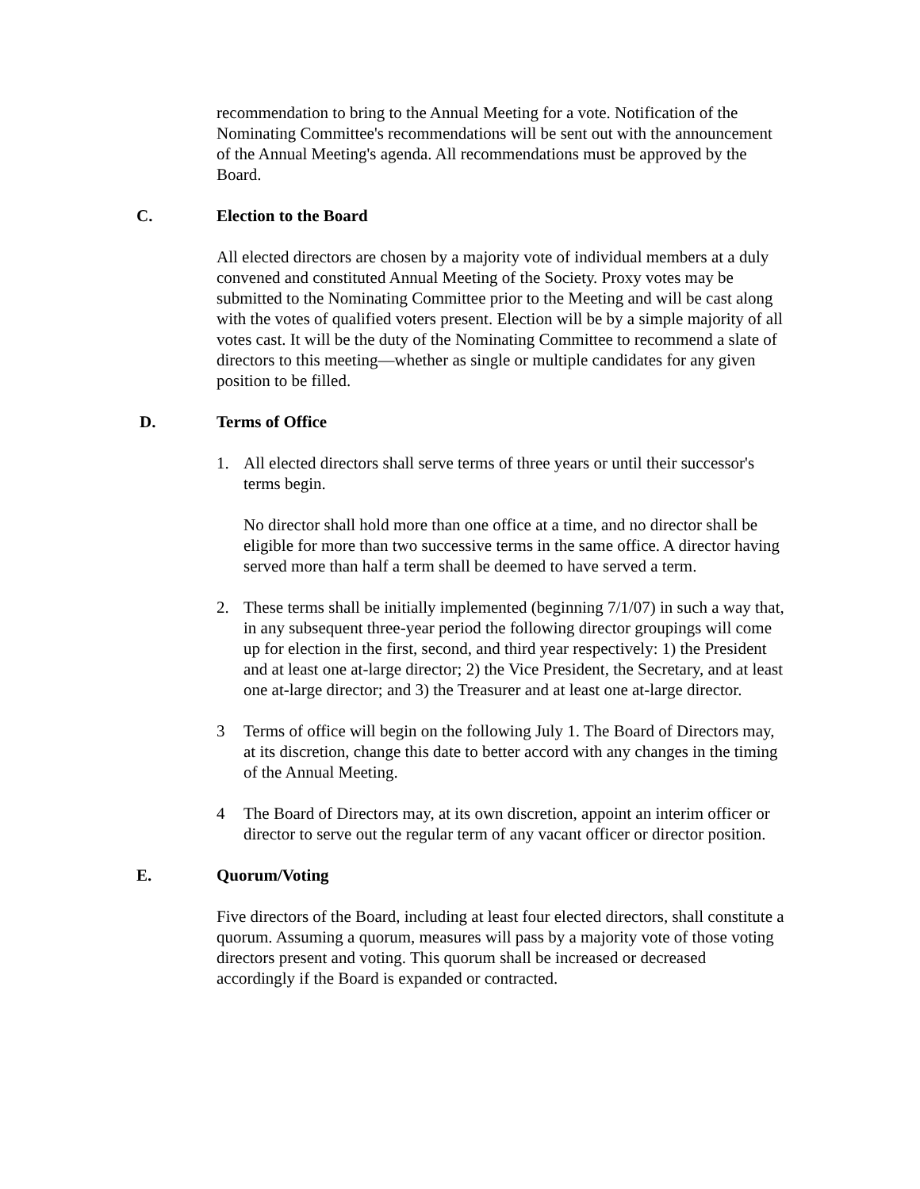recommendation to bring to the Annual Meeting for a vote. Notification of the Nominating Committee's recommendations will be sent out with the announcement of the Annual Meeting's agenda. All recommendations must be approved by the Board.
C. Election to the Board
All elected directors are chosen by a majority vote of individual members at a duly convened and constituted Annual Meeting of the Society. Proxy votes may be submitted to the Nominating Committee prior to the Meeting and will be cast along with the votes of qualified voters present. Election will be by a simple majority of all votes cast. It will be the duty of the Nominating Committee to recommend a slate of directors to this meeting—whether as single or multiple candidates for any given position to be filled.
D. Terms of Office
1. All elected directors shall serve terms of three years or until their successor's terms begin.
No director shall hold more than one office at a time, and no director shall be eligible for more than two successive terms in the same office. A director having served more than half a term shall be deemed to have served a term.
2. These terms shall be initially implemented (beginning 7/1/07) in such a way that, in any subsequent three-year period the following director groupings will come up for election in the first, second, and third year respectively: 1) the President and at least one at-large director; 2) the Vice President, the Secretary, and at least one at-large director; and 3) the Treasurer and at least one at-large director.
3 Terms of office will begin on the following July 1. The Board of Directors may, at its discretion, change this date to better accord with any changes in the timing of the Annual Meeting.
4 The Board of Directors may, at its own discretion, appoint an interim officer or director to serve out the regular term of any vacant officer or director position.
E. Quorum/Voting
Five directors of the Board, including at least four elected directors, shall constitute a quorum. Assuming a quorum, measures will pass by a majority vote of those voting directors present and voting. This quorum shall be increased or decreased accordingly if the Board is expanded or contracted.